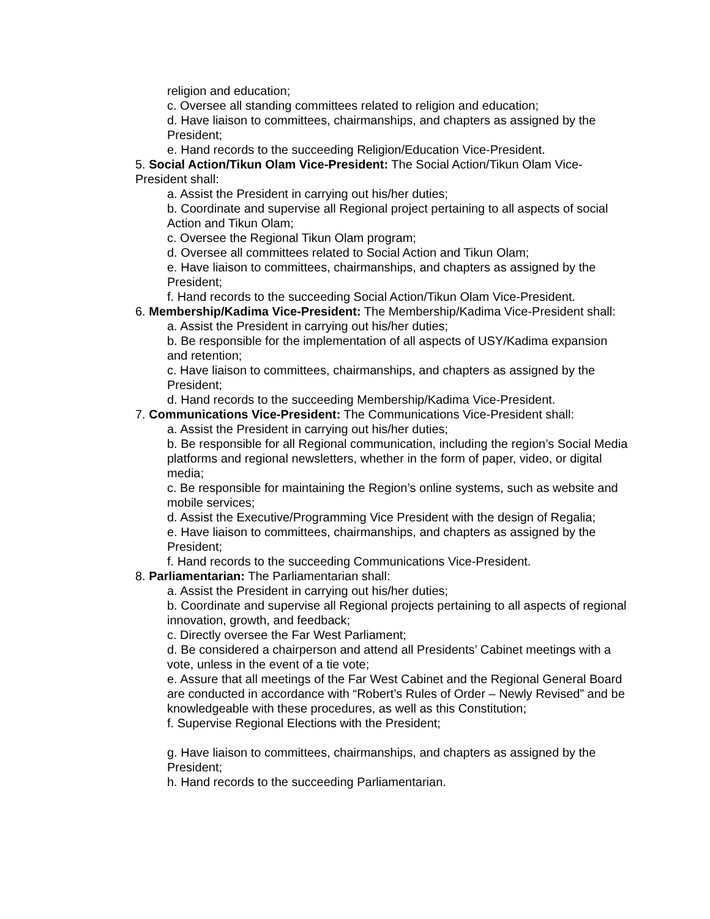religion and education;
c. Oversee all standing committees related to religion and education;
d. Have liaison to committees, chairmanships, and chapters as assigned by the President;
e. Hand records to the succeeding Religion/Education Vice-President.
5. Social Action/Tikun Olam Vice-President: The Social Action/Tikun Olam Vice-President shall:
a. Assist the President in carrying out his/her duties;
b. Coordinate and supervise all Regional project pertaining to all aspects of social Action and Tikun Olam;
c. Oversee the Regional Tikun Olam program;
d. Oversee all committees related to Social Action and Tikun Olam;
e. Have liaison to committees, chairmanships, and chapters as assigned by the President;
f. Hand records to the succeeding Social Action/Tikun Olam Vice-President.
6. Membership/Kadima Vice-President: The Membership/Kadima Vice-President shall:
a. Assist the President in carrying out his/her duties;
b. Be responsible for the implementation of all aspects of USY/Kadima expansion and retention;
c. Have liaison to committees, chairmanships, and chapters as assigned by the President;
d. Hand records to the succeeding Membership/Kadima Vice-President.
7. Communications Vice-President: The Communications Vice-President shall:
a. Assist the President in carrying out his/her duties;
b. Be responsible for all Regional communication, including the region’s Social Media platforms and regional newsletters, whether in the form of paper, video, or digital media;
c. Be responsible for maintaining the Region’s online systems, such as website and mobile services;
d. Assist the Executive/Programming Vice President with the design of Regalia;
e. Have liaison to committees, chairmanships, and chapters as assigned by the President;
f. Hand records to the succeeding Communications Vice-President.
8. Parliamentarian: The Parliamentarian shall:
a. Assist the President in carrying out his/her duties;
b. Coordinate and supervise all Regional projects pertaining to all aspects of regional innovation, growth, and feedback;
c. Directly oversee the Far West Parliament;
d. Be considered a chairperson and attend all Presidents’ Cabinet meetings with a vote, unless in the event of a tie vote;
e. Assure that all meetings of the Far West Cabinet and the Regional General Board are conducted in accordance with “Robert’s Rules of Order – Newly Revised” and be knowledgeable with these procedures, as well as this Constitution;
f. Supervise Regional Elections with the President;
g. Have liaison to committees, chairmanships, and chapters as assigned by the President;
h. Hand records to the succeeding Parliamentarian.